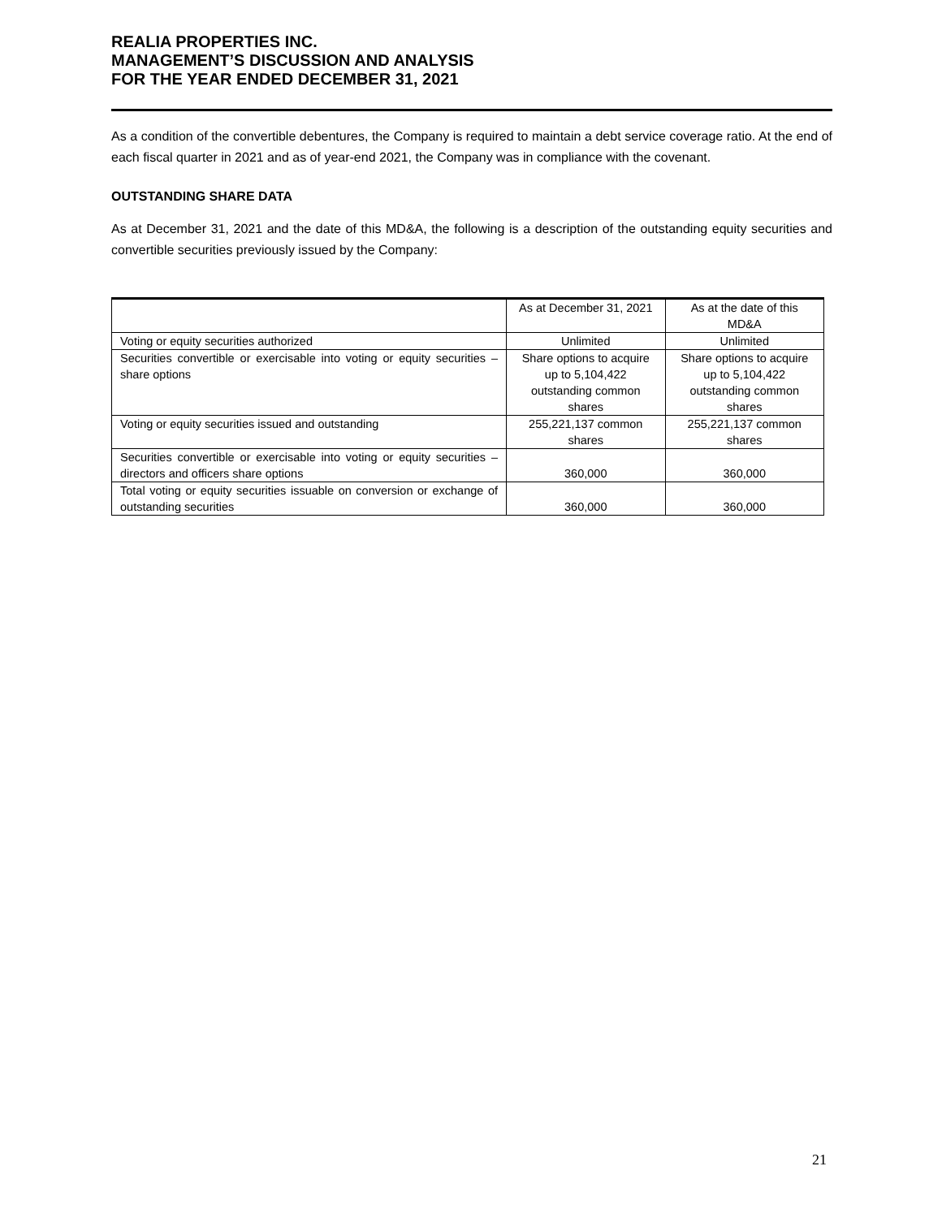REALIA PROPERTIES INC.
MANAGEMENT’S DISCUSSION AND ANALYSIS
FOR THE YEAR ENDED DECEMBER 31, 2021
As a condition of the convertible debentures, the Company is required to maintain a debt service coverage ratio. At the end of each fiscal quarter in 2021 and as of year-end 2021, the Company was in compliance with the covenant.
OUTSTANDING SHARE DATA
As at December 31, 2021 and the date of this MD&A, the following is a description of the outstanding equity securities and convertible securities previously issued by the Company:
| | As at December 31, 2021 | As at the date of this MD&A |
| --- | --- | --- |
| Voting or equity securities authorized | Unlimited | Unlimited |
| Securities convertible or exercisable into voting or equity securities – share options | Share options to acquire up to 5,104,422 outstanding common shares | Share options to acquire up to 5,104,422 outstanding common shares |
| Voting or equity securities issued and outstanding | 255,221,137 common shares | 255,221,137 common shares |
| Securities convertible or exercisable into voting or equity securities – directors and officers share options | 360,000 | 360,000 |
| Total voting or equity securities issuable on conversion or exchange of outstanding securities | 360,000 | 360,000 |
21